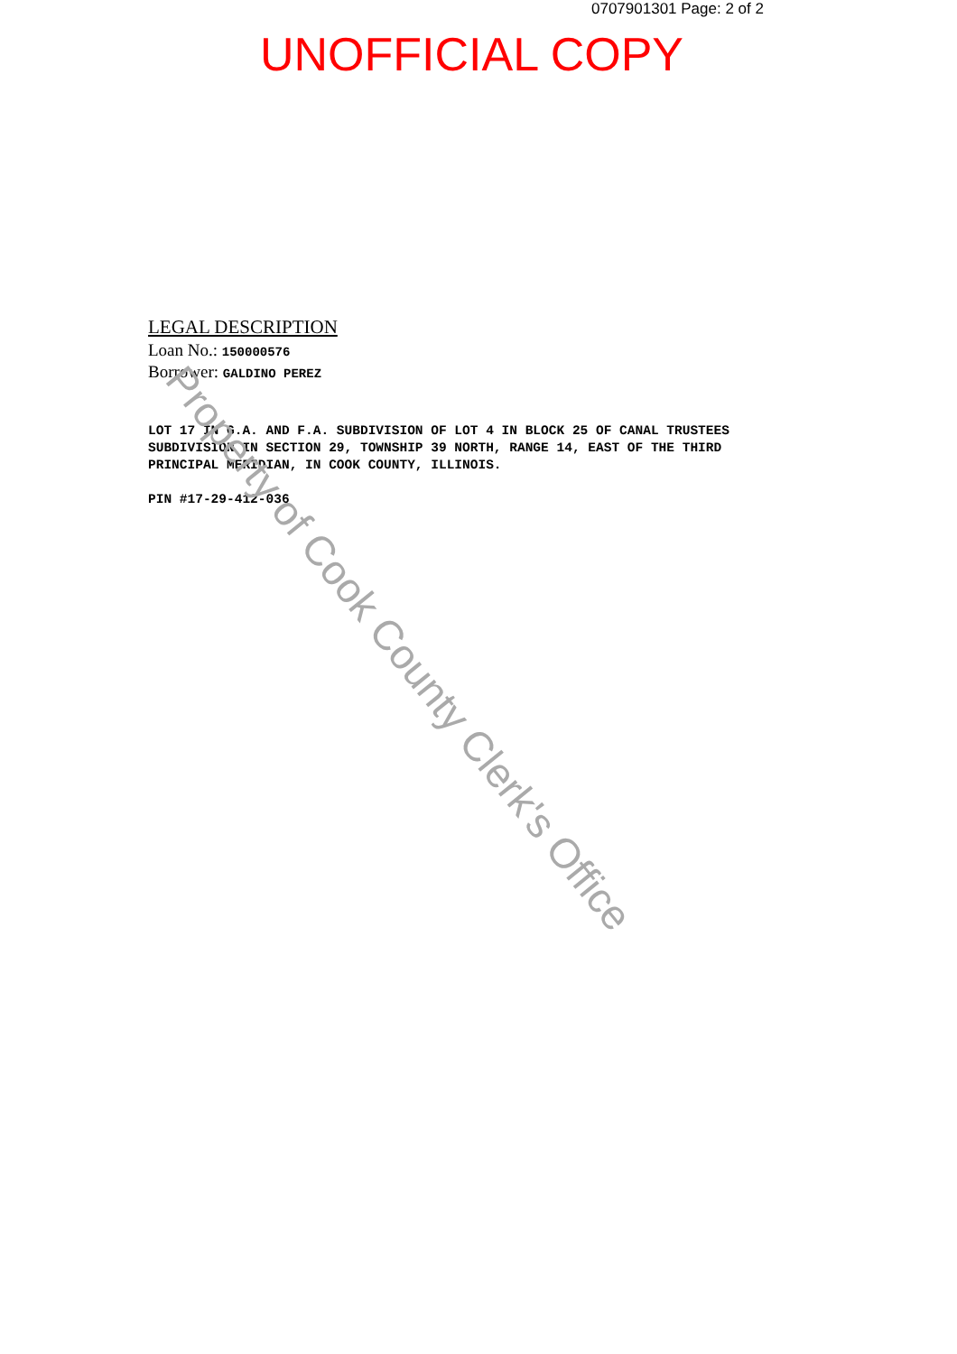0707901301 Page: 2 of 2
UNOFFICIAL COPY
LEGAL DESCRIPTION
Loan No.: 150000576
Borrower: GALDINO PEREZ
LOT 17 IN G.A. AND F.A. SUBDIVISION OF LOT 4 IN BLOCK 25 OF CANAL TRUSTEES SUBDIVISION IN SECTION 29, TOWNSHIP 39 NORTH, RANGE 14, EAST OF THE THIRD PRINCIPAL MERIDIAN, IN COOK COUNTY, ILLINOIS.
PIN #17-29-412-036
Property of Cook County Clerk's Office